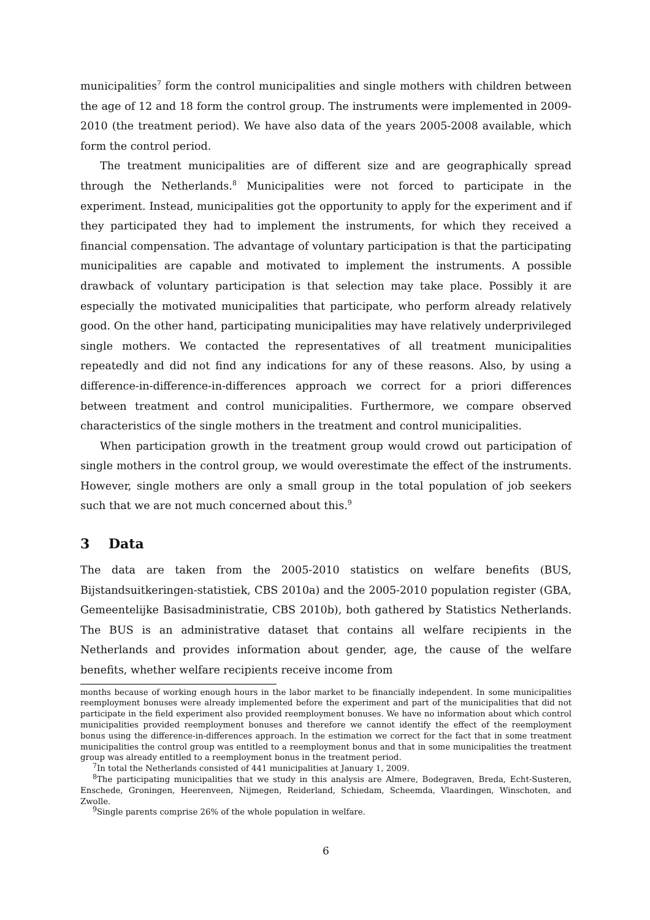municipalities<sup>7</sup> form the control municipalities and single mothers with children between the age of 12 and 18 form the control group. The instruments were implemented in 2009-2010 (the treatment period). We have also data of the years 2005-2008 available, which form the control period.
The treatment municipalities are of different size and are geographically spread through the Netherlands.<sup>8</sup> Municipalities were not forced to participate in the experiment. Instead, municipalities got the opportunity to apply for the experiment and if they participated they had to implement the instruments, for which they received a financial compensation. The advantage of voluntary participation is that the participating municipalities are capable and motivated to implement the instruments. A possible drawback of voluntary participation is that selection may take place. Possibly it are especially the motivated municipalities that participate, who perform already relatively good. On the other hand, participating municipalities may have relatively underprivileged single mothers. We contacted the representatives of all treatment municipalities repeatedly and did not find any indications for any of these reasons. Also, by using a difference-in-difference-in-differences approach we correct for a priori differences between treatment and control municipalities. Furthermore, we compare observed characteristics of the single mothers in the treatment and control municipalities.
When participation growth in the treatment group would crowd out participation of single mothers in the control group, we would overestimate the effect of the instruments. However, single mothers are only a small group in the total population of job seekers such that we are not much concerned about this.<sup>9</sup>
3 Data
The data are taken from the 2005-2010 statistics on welfare benefits (BUS, Bijstandsuitkeringen-statistiek, CBS 2010a) and the 2005-2010 population register (GBA, Gemeentelijke Basisadministratie, CBS 2010b), both gathered by Statistics Netherlands. The BUS is an administrative dataset that contains all welfare recipients in the Netherlands and provides information about gender, age, the cause of the welfare benefits, whether welfare recipients receive income from
months because of working enough hours in the labor market to be financially independent. In some municipalities reemployment bonuses were already implemented before the experiment and part of the municipalities that did not participate in the field experiment also provided reemployment bonuses. We have no information about which control municipalities provided reemployment bonuses and therefore we cannot identify the effect of the reemployment bonus using the difference-in-differences approach. In the estimation we correct for the fact that in some treatment municipalities the control group was entitled to a reemployment bonus and that in some municipalities the treatment group was already entitled to a reemployment bonus in the treatment period.
<sup>7</sup> In total the Netherlands consisted of 441 municipalities at January 1, 2009.
<sup>8</sup> The participating municipalities that we study in this analysis are Almere, Bodegraven, Breda, Echt-Susteren, Enschede, Groningen, Heerenveen, Nijmegen, Reiderland, Schiedam, Scheemda, Vlaardingen, Winschoten, and Zwolle.
<sup>9</sup> Single parents comprise 26% of the whole population in welfare.
6